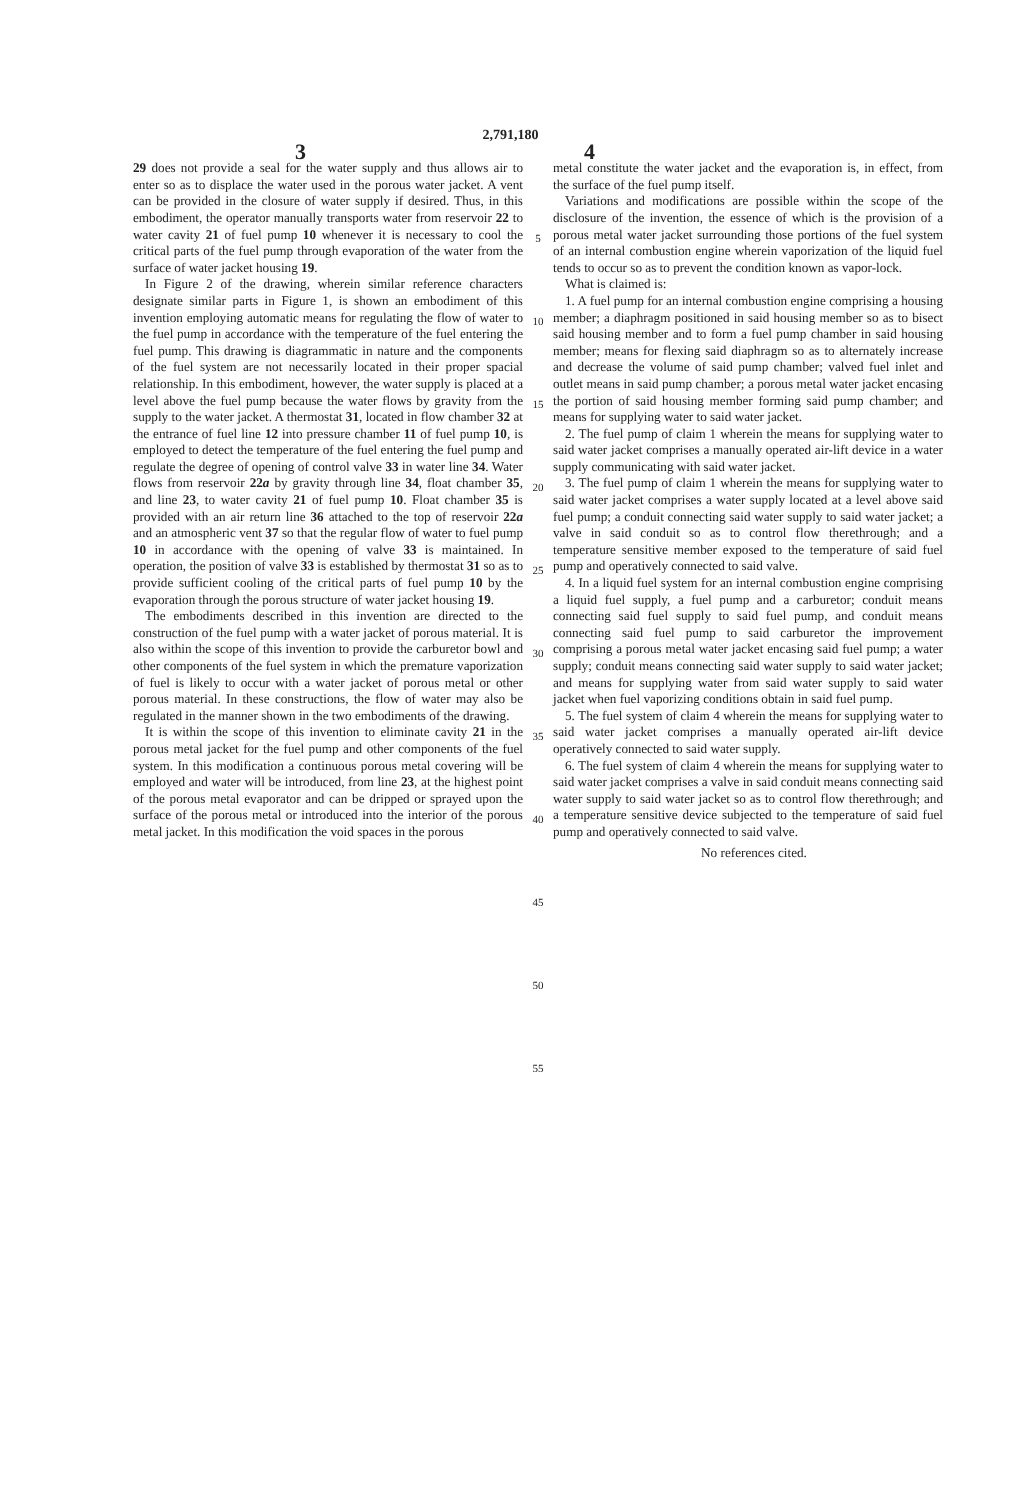2,791,180
3 4
29 does not provide a seal for the water supply and thus allows air to enter so as to displace the water used in the porous water jacket. A vent can be provided in the closure of water supply if desired. Thus, in this embodiment, the operator manually transports water from reservoir 22 to water cavity 21 of fuel pump 10 whenever it is necessary to cool the critical parts of the fuel pump through evaporation of the water from the surface of water jacket housing 19.
In Figure 2 of the drawing, wherein similar reference characters designate similar parts in Figure 1, is shown an embodiment of this invention employing automatic means for regulating the flow of water to the fuel pump in accordance with the temperature of the fuel entering the fuel pump. This drawing is diagrammatic in nature and the components of the fuel system are not necessarily located in their proper spacial relationship. In this embodiment, however, the water supply is placed at a level above the fuel pump because the water flows by gravity from the supply to the water jacket. A thermostat 31, located in flow chamber 32 at the entrance of fuel line 12 into pressure chamber 11 of fuel pump 10, is employed to detect the temperature of the fuel entering the fuel pump and regulate the degree of opening of control valve 33 in water line 34. Water flows from reservoir 22a by gravity through line 34, float chamber 35, and line 23, to water cavity 21 of fuel pump 10. Float chamber 35 is provided with an air return line 36 attached to the top of reservoir 22a and an atmospheric vent 37 so that the regular flow of water to fuel pump 10 in accordance with the opening of valve 33 is maintained. In operation, the position of valve 33 is established by thermostat 31 so as to provide sufficient cooling of the critical parts of fuel pump 10 by the evaporation through the porous structure of water jacket housing 19.
The embodiments described in this invention are directed to the construction of the fuel pump with a water jacket of porous material. It is also within the scope of this invention to provide the carburetor bowl and other components of the fuel system in which the premature vaporization of fuel is likely to occur with a water jacket of porous metal or other porous material. In these constructions, the flow of water may also be regulated in the manner shown in the two embodiments of the drawing.
It is within the scope of this invention to eliminate cavity 21 in the porous metal jacket for the fuel pump and other components of the fuel system. In this modification a continuous porous metal covering will be employed and water will be introduced, from line 23, at the highest point of the porous metal evaporator and can be dripped or sprayed upon the surface of the porous metal or introduced into the interior of the porous metal jacket. In this modification the void spaces in the porous
5
10
15
20
25
30
35
40
45
50
55
metal constitute the water jacket and the evaporation is, in effect, from the surface of the fuel pump itself.
Variations and modifications are possible within the scope of the disclosure of the invention, the essence of which is the provision of a porous metal water jacket surrounding those portions of the fuel system of an internal combustion engine wherein vaporization of the liquid fuel tends to occur so as to prevent the condition known as vapor-lock.
What is claimed is:
1. A fuel pump for an internal combustion engine comprising a housing member; a diaphragm positioned in said housing member so as to bisect said housing member and to form a fuel pump chamber in said housing member; means for flexing said diaphragm so as to alternately increase and decrease the volume of said pump chamber; valved fuel inlet and outlet means in said pump chamber; a porous metal water jacket encasing the portion of said housing member forming said pump chamber; and means for supplying water to said water jacket.
2. The fuel pump of claim 1 wherein the means for supplying water to said water jacket comprises a manually operated air-lift device in a water supply communicating with said water jacket.
3. The fuel pump of claim 1 wherein the means for supplying water to said water jacket comprises a water supply located at a level above said fuel pump; a conduit connecting said water supply to said water jacket; a valve in said conduit so as to control flow therethrough; and a temperature sensitive member exposed to the temperature of said fuel pump and operatively connected to said valve.
4. In a liquid fuel system for an internal combustion engine comprising a liquid fuel supply, a fuel pump and a carburetor; conduit means connecting said fuel supply to said fuel pump, and conduit means connecting said fuel pump to said carburetor the improvement comprising a porous metal water jacket encasing said fuel pump; a water supply; conduit means connecting said water supply to said water jacket; and means for supplying water from said water supply to said water jacket when fuel vaporizing conditions obtain in said fuel pump.
5. The fuel system of claim 4 wherein the means for supplying water to said water jacket comprises a manually operated air-lift device operatively connected to said water supply.
6. The fuel system of claim 4 wherein the means for supplying water to said water jacket comprises a valve in said conduit means connecting said water supply to said water jacket so as to control flow therethrough; and a temperature sensitive device subjected to the temperature of said fuel pump and operatively connected to said valve.
No references cited.